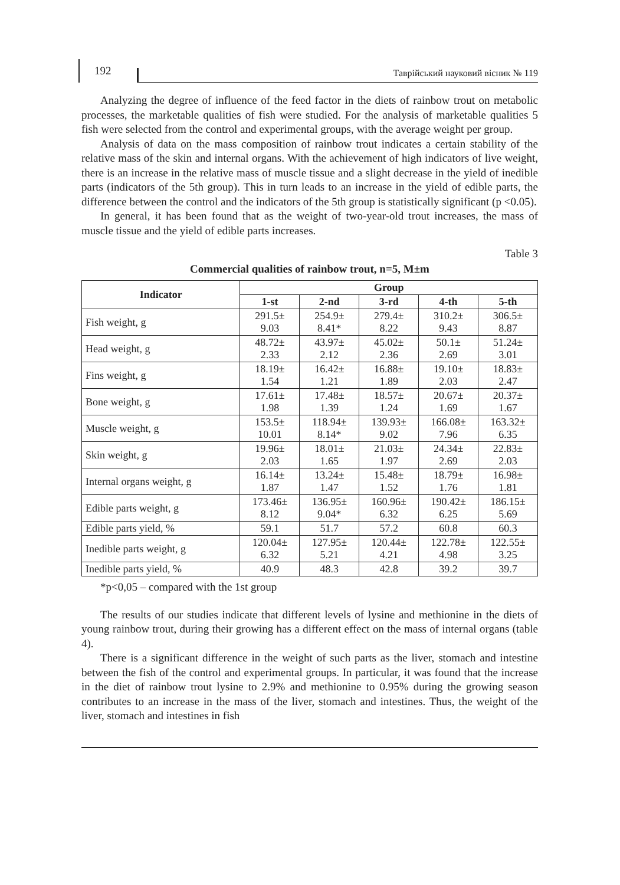192
Таврійський науковий вісник № 119
Analyzing the degree of influence of the feed factor in the diets of rainbow trout on metabolic processes, the marketable qualities of fish were studied. For the analysis of marketable qualities 5 fish were selected from the control and experimental groups, with the average weight per group.
Analysis of data on the mass composition of rainbow trout indicates a certain stability of the relative mass of the skin and internal organs. With the achievement of high indicators of live weight, there is an increase in the relative mass of muscle tissue and a slight decrease in the yield of inedible parts (indicators of the 5th group). This in turn leads to an increase in the yield of edible parts, the difference between the control and the indicators of the 5th group is statistically significant (p <0.05).
In general, it has been found that as the weight of two-year-old trout increases, the mass of muscle tissue and the yield of edible parts increases.
Table 3
Commercial qualities of rainbow trout, n=5, M±m
| Indicator | Group | | | | |
| --- | --- | --- | --- | --- | --- |
| | 1-st | 2-nd | 3-rd | 4-th | 5-th |
| Fish weight, g | 291.5± 9.03 | 254.9± 8.41* | 279.4± 8.22 | 310.2± 9.43 | 306.5± 8.87 |
| Head weight, g | 48.72± 2.33 | 43.97± 2.12 | 45.02± 2.36 | 50.1± 2.69 | 51.24± 3.01 |
| Fins weight, g | 18.19± 1.54 | 16.42± 1.21 | 16.88± 1.89 | 19.10± 2.03 | 18.83± 2.47 |
| Bone weight, g | 17.61± 1.98 | 17.48± 1.39 | 18.57± 1.24 | 20.67± 1.69 | 20.37± 1.67 |
| Muscle weight, g | 153.5± 10.01 | 118.94± 8.14* | 139.93± 9.02 | 166.08± 7.96 | 163.32± 6.35 |
| Skin weight, g | 19.96± 2.03 | 18.01± 1.65 | 21.03± 1.97 | 24.34± 2.69 | 22.83± 2.03 |
| Internal organs weight, g | 16.14± 1.87 | 13.24± 1.47 | 15.48± 1.52 | 18.79± 1.76 | 16.98± 1.81 |
| Edible parts weight, g | 173.46± 8.12 | 136.95± 9.04* | 160.96± 6.32 | 190.42± 6.25 | 186.15± 5.69 |
| Edible parts yield, % | 59.1 | 51.7 | 57.2 | 60.8 | 60.3 |
| Inedible parts weight, g | 120.04± 6.32 | 127.95± 5.21 | 120.44± 4.21 | 122.78± 4.98 | 122.55± 3.25 |
| Inedible parts yield, % | 40.9 | 48.3 | 42.8 | 39.2 | 39.7 |
*p<0,05 – compared with the 1st group
The results of our studies indicate that different levels of lysine and methionine in the diets of young rainbow trout, during their growing has a different effect on the mass of internal organs (table 4).
There is a significant difference in the weight of such parts as the liver, stomach and intestine between the fish of the control and experimental groups. In particular, it was found that the increase in the diet of rainbow trout lysine to 2.9% and methionine to 0.95% during the growing season contributes to an increase in the mass of the liver, stomach and intestines. Thus, the weight of the liver, stomach and intestines in fish